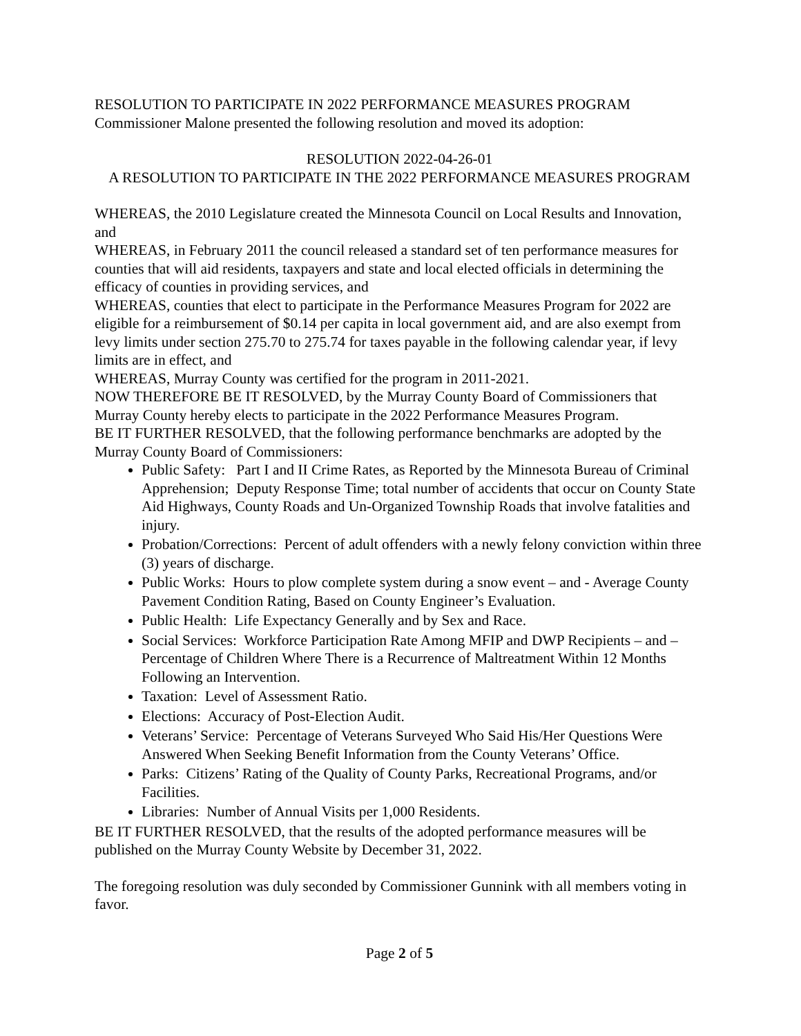RESOLUTION TO PARTICIPATE IN 2022 PERFORMANCE MEASURES PROGRAM
Commissioner Malone presented the following resolution and moved its adoption:
RESOLUTION 2022-04-26-01
A RESOLUTION TO PARTICIPATE IN THE 2022 PERFORMANCE MEASURES PROGRAM
WHEREAS, the 2010 Legislature created the Minnesota Council on Local Results and Innovation, and
WHEREAS, in February 2011 the council released a standard set of ten performance measures for counties that will aid residents, taxpayers and state and local elected officials in determining the efficacy of counties in providing services, and
WHEREAS, counties that elect to participate in the Performance Measures Program for 2022 are eligible for a reimbursement of $0.14 per capita in local government aid, and are also exempt from levy limits under section 275.70 to 275.74 for taxes payable in the following calendar year, if levy limits are in effect, and
WHEREAS, Murray County was certified for the program in 2011-2021.
NOW THEREFORE BE IT RESOLVED, by the Murray County Board of Commissioners that Murray County hereby elects to participate in the 2022 Performance Measures Program.
BE IT FURTHER RESOLVED, that the following performance benchmarks are adopted by the Murray County Board of Commissioners:
Public Safety: Part I and II Crime Rates, as Reported by the Minnesota Bureau of Criminal Apprehension; Deputy Response Time; total number of accidents that occur on County State Aid Highways, County Roads and Un-Organized Township Roads that involve fatalities and injury.
Probation/Corrections: Percent of adult offenders with a newly felony conviction within three (3) years of discharge.
Public Works: Hours to plow complete system during a snow event – and - Average County Pavement Condition Rating, Based on County Engineer’s Evaluation.
Public Health: Life Expectancy Generally and by Sex and Race.
Social Services: Workforce Participation Rate Among MFIP and DWP Recipients – and – Percentage of Children Where There is a Recurrence of Maltreatment Within 12 Months Following an Intervention.
Taxation: Level of Assessment Ratio.
Elections: Accuracy of Post-Election Audit.
Veterans’ Service: Percentage of Veterans Surveyed Who Said His/Her Questions Were Answered When Seeking Benefit Information from the County Veterans’ Office.
Parks: Citizens’ Rating of the Quality of County Parks, Recreational Programs, and/or Facilities.
Libraries: Number of Annual Visits per 1,000 Residents.
BE IT FURTHER RESOLVED, that the results of the adopted performance measures will be published on the Murray County Website by December 31, 2022.
The foregoing resolution was duly seconded by Commissioner Gunnink with all members voting in favor.
Page 2 of 5